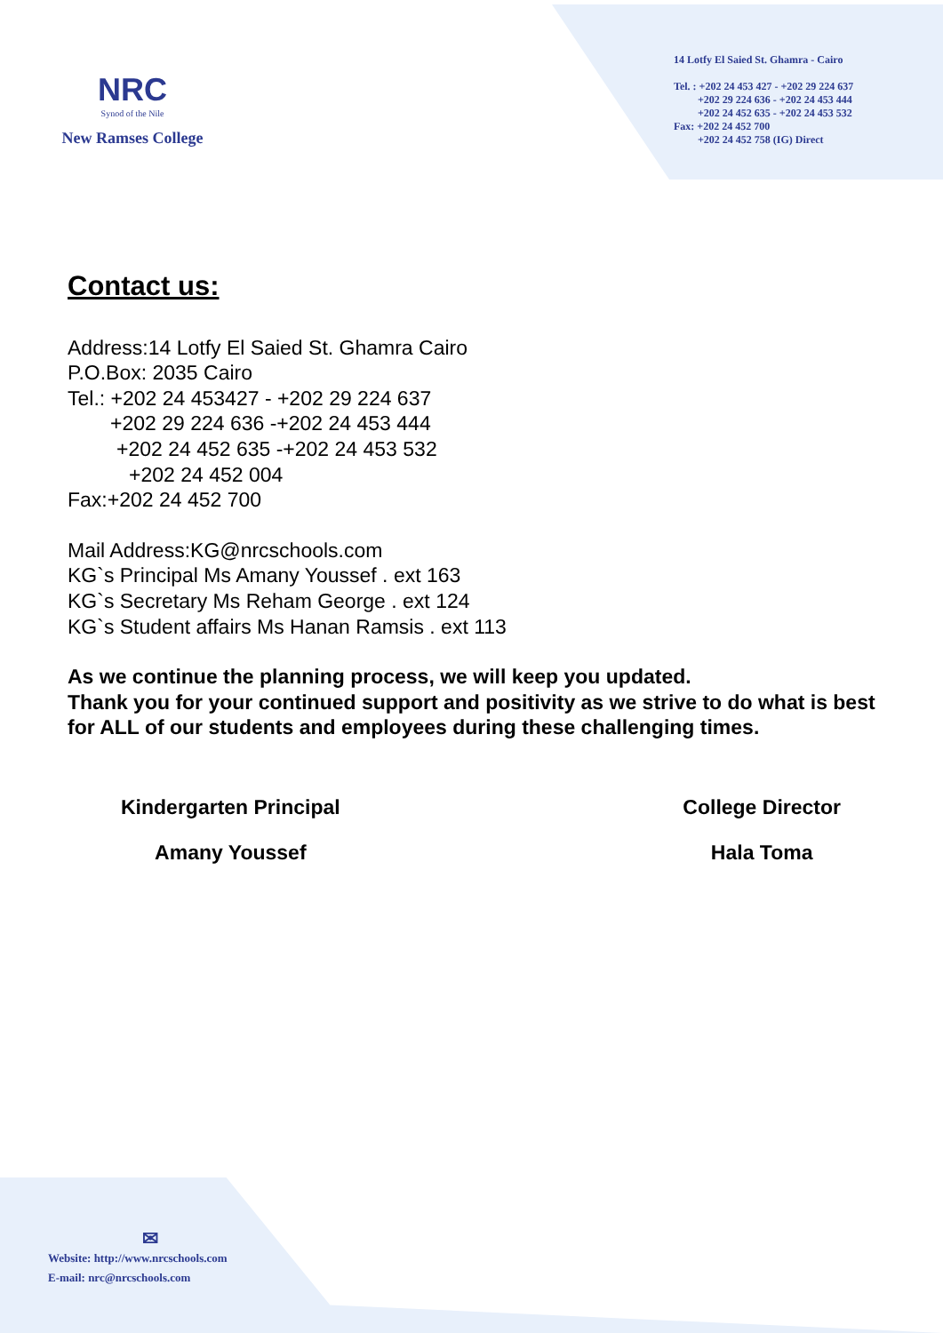NRC
Synod of the Nile
New Ramses College
14 Lotfy El Saied St. Ghamra - Cairo
Tel. : +202 24 453 427 - +202 29 224 637
+202 29 224 636 - +202 24 453 444
+202 24 452 635 - +202 24 453 532
Fax: +202 24 452 700
+202 24 452 758 (IG) Direct
Contact us:
Address:14 Lotfy El Saied St. Ghamra Cairo
P.O.Box: 2035 Cairo
Tel.: +202 24 453427 - +202 29 224 637
+202 29 224 636 -+202 24 453 444
+202 24 452 635 -+202 24 453 532
+202 24 452 004
Fax:+202 24 452 700
Mail Address:KG@nrcschools.com
KG`s Principal Ms Amany Youssef . ext 163
KG`s Secretary Ms Reham George . ext 124
KG`s Student affairs Ms Hanan Ramsis . ext 113
As we continue the planning process, we will keep you updated.
Thank you for your continued support and positivity as we strive to do what is best for ALL of our students and employees during these challenging times.
Kindergarten Principal
Amany Youssef
College Director
Hala Toma
✉
Website: http://www.nrcschools.com
E-mail: nrc@nrcschools.com